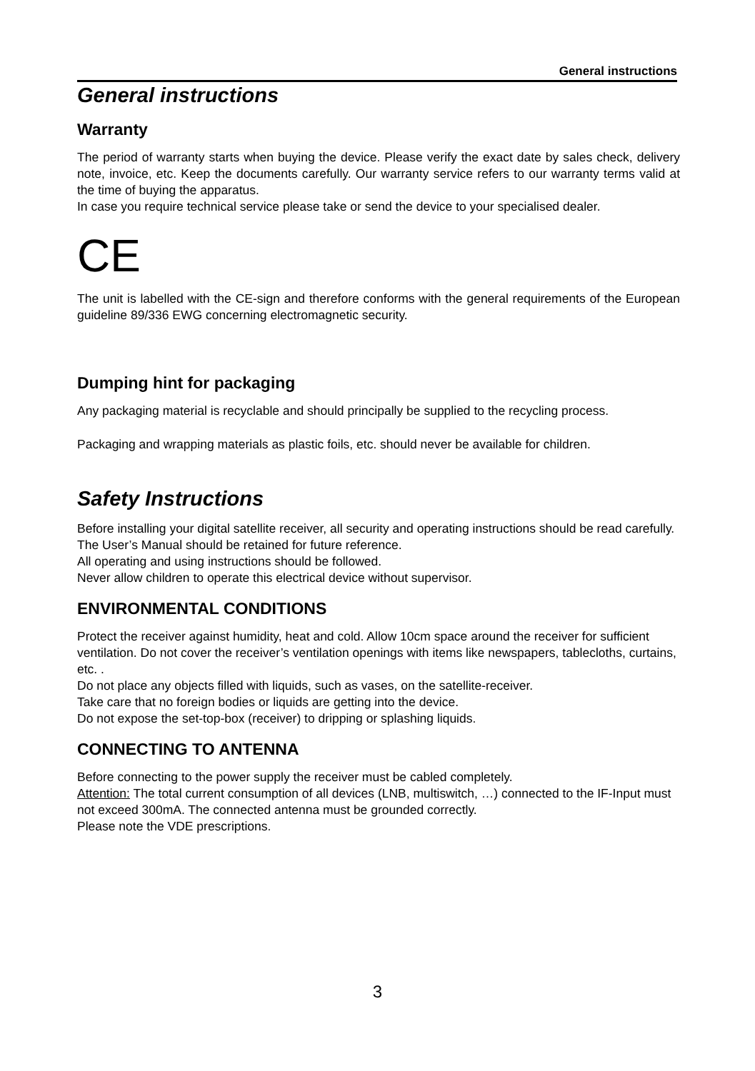General instructions
General instructions
Warranty
The period of warranty starts when buying the device. Please verify the exact date by sales check, delivery note, invoice, etc. Keep the documents carefully. Our warranty service refers to our warranty terms valid at the time of buying the apparatus.
In case you require technical service please take or send the device to your specialised dealer.
CE
The unit is labelled with the CE-sign and therefore conforms with the general requirements of the European guideline 89/336 EWG concerning electromagnetic security.
Dumping hint for packaging
Any packaging material is recyclable and should principally be supplied to the recycling process.
Packaging and wrapping materials as plastic foils, etc. should never be available for children.
Safety Instructions
Before installing your digital satellite receiver, all security and operating instructions should be read carefully. The User’s Manual should be retained for future reference.
All operating and using instructions should be followed.
Never allow children to operate this electrical device without supervisor.
ENVIRONMENTAL CONDITIONS
Protect the receiver against humidity, heat and cold. Allow 10cm space around the receiver for sufficient ventilation. Do not cover the receiver’s ventilation openings with items like newspapers, tablecloths, curtains, etc. .
Do not place any objects filled with liquids, such as vases, on the satellite-receiver.
Take care that no foreign bodies or liquids are getting into the device.
Do not expose the set-top-box (receiver) to dripping or splashing liquids.
CONNECTING TO ANTENNA
Before connecting to the power supply the receiver must be cabled completely.
Attention: The total current consumption of all devices (LNB, multiswitch, …) connected to the IF-Input must not exceed 300mA. The connected antenna must be grounded correctly.
Please note the VDE prescriptions.
3